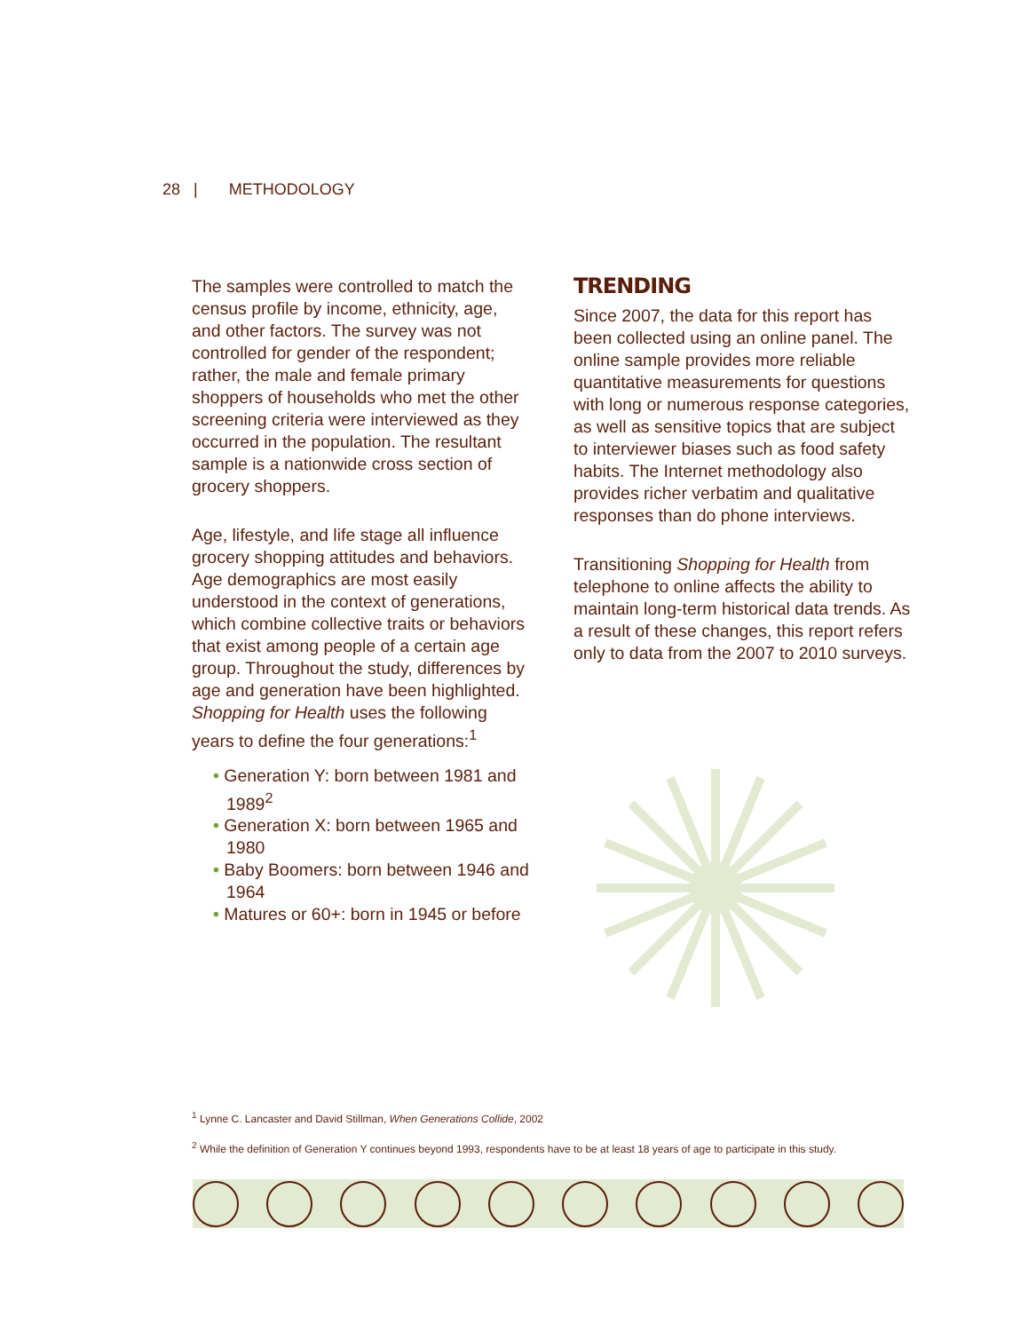28 | METHODOLOGY
The samples were controlled to match the census profile by income, ethnicity, age, and other factors. The survey was not controlled for gender of the respondent; rather, the male and female primary shoppers of households who met the other screening criteria were interviewed as they occurred in the population. The resultant sample is a nationwide cross section of grocery shoppers.
Age, lifestyle, and life stage all influence grocery shopping attitudes and behaviors. Age demographics are most easily understood in the context of generations, which combine collective traits or behaviors that exist among people of a certain age group. Throughout the study, differences by age and generation have been highlighted. Shopping for Health uses the following years to define the four generations:<sup>1</sup>
• Generation Y: born between 1981 and 1989<sup>2</sup>
• Generation X: born between 1965 and 1980
• Baby Boomers: born between 1946 and 1964
• Matures or 60+: born in 1945 or before
TRENDING
Since 2007, the data for this report has been collected using an online panel. The online sample provides more reliable quantitative measurements for questions with long or numerous response categories, as well as sensitive topics that are subject to interviewer biases such as food safety habits. The Internet methodology also provides richer verbatim and qualitative responses than do phone interviews.
Transitioning Shopping for Health from telephone to online affects the ability to maintain long-term historical data trends. As a result of these changes, this report refers only to data from the 2007 to 2010 surveys.
<sup>1</sup> Lynne C. Lancaster and David Stillman, When Generations Collide, 2002
<sup>2</sup> While the definition of Generation Y continues beyond 1993, respondents have to be at least 18 years of age to participate in this study.